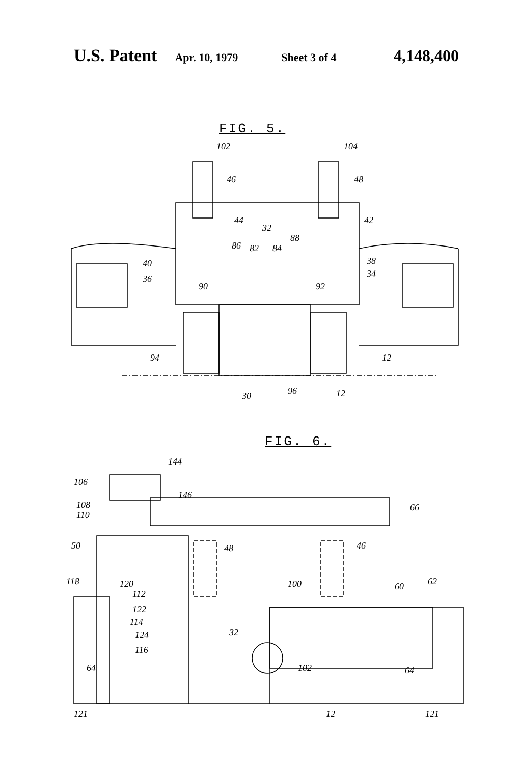U.S. Patent Apr. 10, 1979 Sheet 3 of 4 4,148,400
FIG. 5.
102
104
46
48
44
42
32
88
86
82
84
40
36
38
34
90
92
94
12
30
96
12
FIG. 6.
144
106
146
108
66
110
50
48
46
118
120
112
100
60
62
122
114
32
124
116
64
102
64
121
12
121